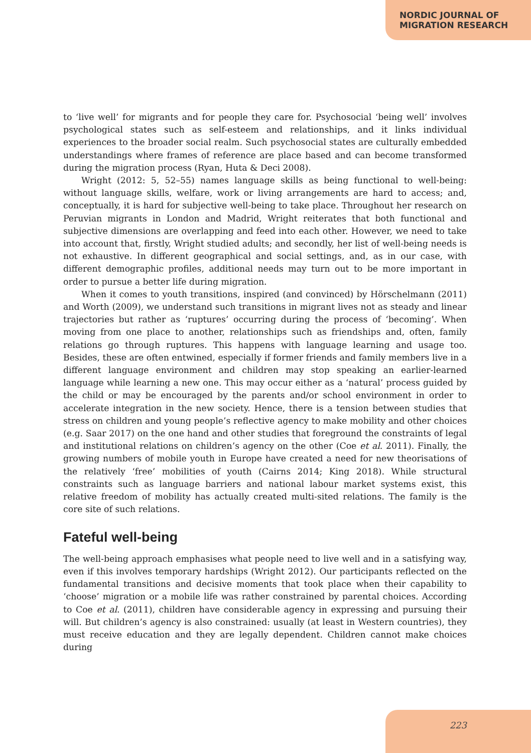NORDIC JOURNAL OF
MIGRATION RESEARCH
to ‘live well’ for migrants and for people they care for. Psychosocial ‘being well’ involves psychological states such as self-esteem and relationships, and it links individual experiences to the broader social realm. Such psychosocial states are culturally embedded understandings where frames of reference are place based and can become transformed during the migration process (Ryan, Huta & Deci 2008).
Wright (2012: 5, 52–55) names language skills as being functional to well-being: without language skills, welfare, work or living arrangements are hard to access; and, conceptually, it is hard for subjective well-being to take place. Throughout her research on Peruvian migrants in London and Madrid, Wright reiterates that both functional and subjective dimensions are overlapping and feed into each other. However, we need to take into account that, firstly, Wright studied adults; and secondly, her list of well-being needs is not exhaustive. In different geographical and social settings, and, as in our case, with different demographic profiles, additional needs may turn out to be more important in order to pursue a better life during migration.
When it comes to youth transitions, inspired (and convinced) by Hörschelmann (2011) and Worth (2009), we understand such transitions in migrant lives not as steady and linear trajectories but rather as ‘ruptures’ occurring during the process of ‘becoming’. When moving from one place to another, relationships such as friendships and, often, family relations go through ruptures. This happens with language learning and usage too. Besides, these are often entwined, especially if former friends and family members live in a different language environment and children may stop speaking an earlier-learned language while learning a new one. This may occur either as a ‘natural’ process guided by the child or may be encouraged by the parents and/or school environment in order to accelerate integration in the new society. Hence, there is a tension between studies that stress on children and young people’s reflective agency to make mobility and other choices (e.g. Saar 2017) on the one hand and other studies that foreground the constraints of legal and institutional relations on children’s agency on the other (Coe et al. 2011). Finally, the growing numbers of mobile youth in Europe have created a need for new theorisations of the relatively ‘free’ mobilities of youth (Cairns 2014; King 2018). While structural constraints such as language barriers and national labour market systems exist, this relative freedom of mobility has actually created multi-sited relations. The family is the core site of such relations.
Fateful well-being
The well-being approach emphasises what people need to live well and in a satisfying way, even if this involves temporary hardships (Wright 2012). Our participants reflected on the fundamental transitions and decisive moments that took place when their capability to ‘choose’ migration or a mobile life was rather constrained by parental choices. According to Coe et al. (2011), children have considerable agency in expressing and pursuing their will. But children’s agency is also constrained: usually (at least in Western countries), they must receive education and they are legally dependent. Children cannot make choices during
223